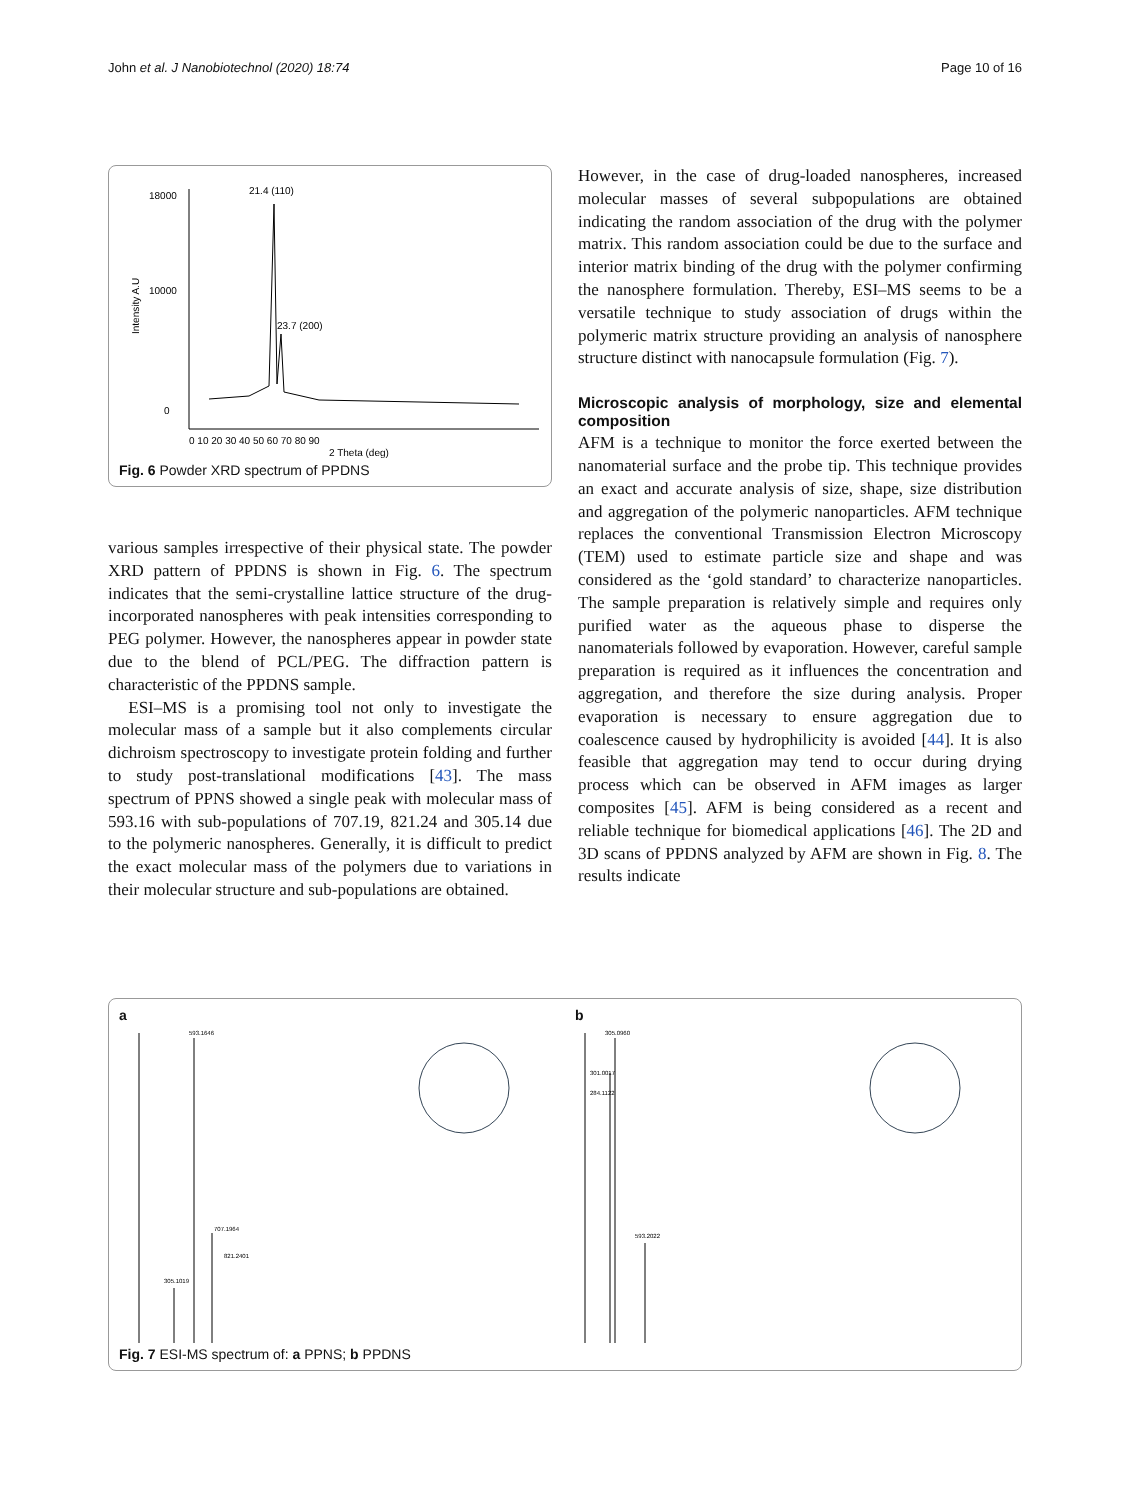John et al. J Nanobiotechnol (2020) 18:74 Page 10 of 16
Intensity A.U
18000
10000
0
21.4 (110)
23.7 (200)
0 10 20 30 40 50 60 70 80 90
2 Theta (deg)
Fig. 6 Powder XRD spectrum of PPDNS
various samples irrespective of their physical state. The powder XRD pattern of PPDNS is shown in Fig. 6. The spectrum indicates that the semi-crystalline lattice structure of the drug-incorporated nanospheres with peak intensities corresponding to PEG polymer. However, the nanospheres appear in powder state due to the blend of PCL/PEG. The diffraction pattern is characteristic of the PPDNS sample.
ESI–MS is a promising tool not only to investigate the molecular mass of a sample but it also complements circular dichroism spectroscopy to investigate protein folding and further to study post-translational modifications [43]. The mass spectrum of PPNS showed a single peak with molecular mass of 593.16 with sub-populations of 707.19, 821.24 and 305.14 due to the polymeric nanospheres. Generally, it is difficult to predict the exact molecular mass of the polymers due to variations in their molecular structure and sub-populations are obtained.
However, in the case of drug-loaded nanospheres, increased molecular masses of several subpopulations are obtained indicating the random association of the drug with the polymer matrix. This random association could be due to the surface and interior matrix binding of the drug with the polymer confirming the nanosphere formulation. Thereby, ESI–MS seems to be a versatile technique to study association of drugs within the polymeric matrix structure providing an analysis of nanosphere structure distinct with nanocapsule formulation (Fig. 7).
Microscopic analysis of morphology, size and elemental composition
AFM is a technique to monitor the force exerted between the nanomaterial surface and the probe tip. This technique provides an exact and accurate analysis of size, shape, size distribution and aggregation of the polymeric nanoparticles. AFM technique replaces the conventional Transmission Electron Microscopy (TEM) used to estimate particle size and shape and was considered as the ‘gold standard’ to characterize nanoparticles. The sample preparation is relatively simple and requires only purified water as the aqueous phase to disperse the nanomaterials followed by evaporation. However, careful sample preparation is required as it influences the concentration and aggregation, and therefore the size during analysis. Proper evaporation is necessary to ensure aggregation due to coalescence caused by hydrophilicity is avoided [44]. It is also feasible that aggregation may tend to occur during drying process which can be observed in AFM images as larger composites [45]. AFM is being considered as a recent and reliable technique for biomedical applications [46]. The 2D and 3D scans of PPDNS analyzed by AFM are shown in Fig. 8. The results indicate
a
593.1646
707.1964
305.1019
821.2401
b
305.0960
301.0017
284.1122
593.2022
Fig. 7 ESI-MS spectrum of: a PPNS; b PPDNS